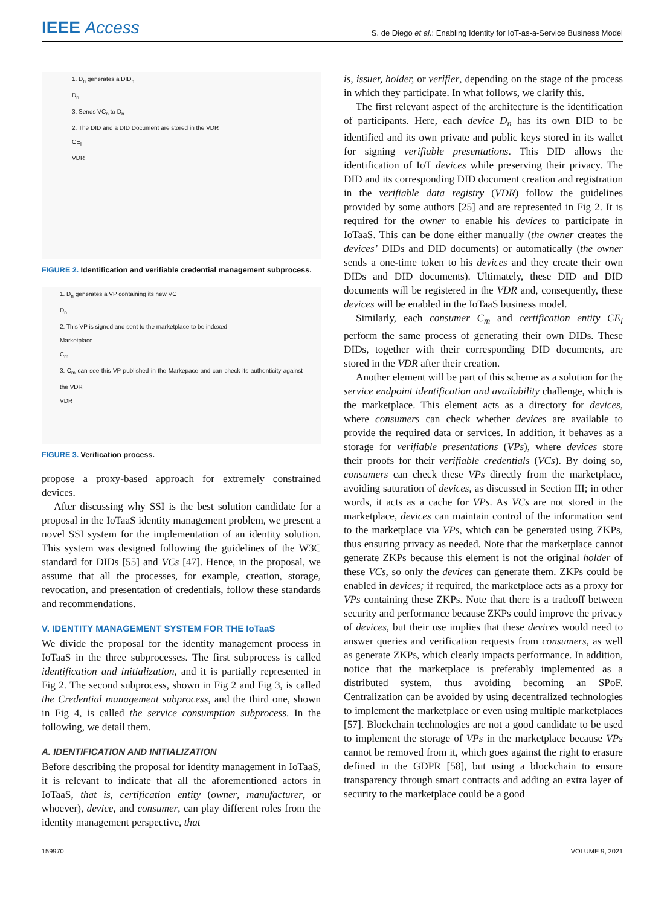IEEE Access
S. de Diego et al.: Enabling Identity for IoT-as-a-Service Business Model
1. D<sub>n</sub> generates a DID<sub>n</sub>
D<sub>n</sub>
3. Sends VC<sub>n</sub> to D<sub>n</sub>
2. The DID and a DID Document are stored in the VDR
CE<sub>l</sub>
VDR
FIGURE 2. Identification and verifiable credential management subprocess.
1. D<sub>n</sub> generates a VP containing its new VC
D<sub>n</sub>
2. This VP is signed and sent to the marketplace to be indexed
Marketplace
C<sub>m</sub>
3. C<sub>m</sub> can see this VP published in the Markepace and can check its authenticity against the VDR
VDR
FIGURE 3. Verification process.
propose a proxy-based approach for extremely constrained devices.
After discussing why SSI is the best solution candidate for a proposal in the IoTaaS identity management problem, we present a novel SSI system for the implementation of an identity solution. This system was designed following the guidelines of the W3C standard for DIDs [55] and VCs [47]. Hence, in the proposal, we assume that all the processes, for example, creation, storage, revocation, and presentation of credentials, follow these standards and recommendations.
V. IDENTITY MANAGEMENT SYSTEM FOR THE IoTaaS
We divide the proposal for the identity management process in IoTaaS in the three subprocesses. The first subprocess is called identification and initialization, and it is partially represented in Fig 2. The second subprocess, shown in Fig 2 and Fig 3, is called the Credential management subprocess, and the third one, shown in Fig 4, is called the service consumption subprocess. In the following, we detail them.
A. IDENTIFICATION AND INITIALIZATION
Before describing the proposal for identity management in IoTaaS, it is relevant to indicate that all the aforementioned actors in IoTaaS, that is, certification entity (owner, manufacturer, or whoever), device, and consumer, can play different roles from the identity management perspective, that
is, issuer, holder, or verifier, depending on the stage of the process in which they participate. In what follows, we clarify this.
The first relevant aspect of the architecture is the identification of participants. Here, each device D<sub>n</sub> has its own DID to be identified and its own private and public keys stored in its wallet for signing verifiable presentations. This DID allows the identification of IoT devices while preserving their privacy. The DID and its corresponding DID document creation and registration in the verifiable data registry (VDR) follow the guidelines provided by some authors [25] and are represented in Fig 2. It is required for the owner to enable his devices to participate in IoTaaS. This can be done either manually (the owner creates the devices’ DIDs and DID documents) or automatically (the owner sends a one-time token to his devices and they create their own DIDs and DID documents). Ultimately, these DID and DID documents will be registered in the VDR and, consequently, these devices will be enabled in the IoTaaS business model.
Similarly, each consumer C<sub>m</sub> and certification entity CE<sub>l</sub> perform the same process of generating their own DIDs. These DIDs, together with their corresponding DID documents, are stored in the VDR after their creation.
Another element will be part of this scheme as a solution for the service endpoint identification and availability challenge, which is the marketplace. This element acts as a directory for devices, where consumers can check whether devices are available to provide the required data or services. In addition, it behaves as a storage for verifiable presentations (VPs), where devices store their proofs for their verifiable credentials (VCs). By doing so, consumers can check these VPs directly from the marketplace, avoiding saturation of devices, as discussed in Section III; in other words, it acts as a cache for VPs. As VCs are not stored in the marketplace, devices can maintain control of the information sent to the marketplace via VPs, which can be generated using ZKPs, thus ensuring privacy as needed. Note that the marketplace cannot generate ZKPs because this element is not the original holder of these VCs, so only the devices can generate them. ZKPs could be enabled in devices; if required, the marketplace acts as a proxy for VPs containing these ZKPs. Note that there is a tradeoff between security and performance because ZKPs could improve the privacy of devices, but their use implies that these devices would need to answer queries and verification requests from consumers, as well as generate ZKPs, which clearly impacts performance. In addition, notice that the marketplace is preferably implemented as a distributed system, thus avoiding becoming an SPoF. Centralization can be avoided by using decentralized technologies to implement the marketplace or even using multiple marketplaces [57]. Blockchain technologies are not a good candidate to be used to implement the storage of VPs in the marketplace because VPs cannot be removed from it, which goes against the right to erasure defined in the GDPR [58], but using a blockchain to ensure transparency through smart contracts and adding an extra layer of security to the marketplace could be a good
159970 VOLUME 9, 2021